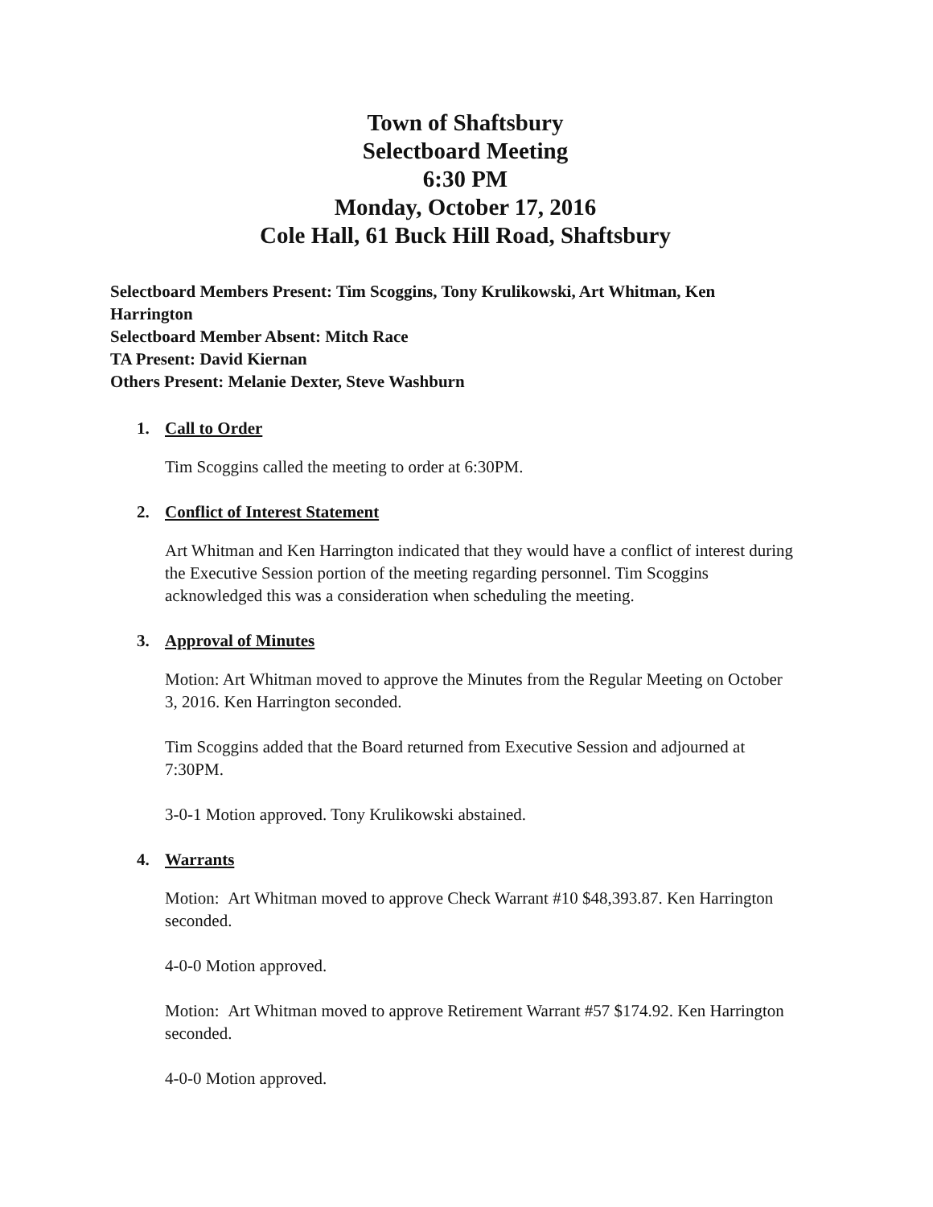Town of Shaftsbury
Selectboard Meeting
6:30 PM
Monday, October 17, 2016
Cole Hall, 61 Buck Hill Road, Shaftsbury
Selectboard Members Present: Tim Scoggins, Tony Krulikowski, Art Whitman, Ken Harrington
Selectboard Member Absent: Mitch Race
TA Present: David Kiernan
Others Present: Melanie Dexter, Steve Washburn
1. Call to Order
Tim Scoggins called the meeting to order at 6:30PM.
2. Conflict of Interest Statement
Art Whitman and Ken Harrington indicated that they would have a conflict of interest during the Executive Session portion of the meeting regarding personnel. Tim Scoggins acknowledged this was a consideration when scheduling the meeting.
3. Approval of Minutes
Motion: Art Whitman moved to approve the Minutes from the Regular Meeting on October 3, 2016. Ken Harrington seconded.
Tim Scoggins added that the Board returned from Executive Session and adjourned at 7:30PM.
3-0-1 Motion approved. Tony Krulikowski abstained.
4. Warrants
Motion: Art Whitman moved to approve Check Warrant #10 $48,393.87. Ken Harrington seconded.
4-0-0 Motion approved.
Motion: Art Whitman moved to approve Retirement Warrant #57 $174.92. Ken Harrington seconded.
4-0-0 Motion approved.